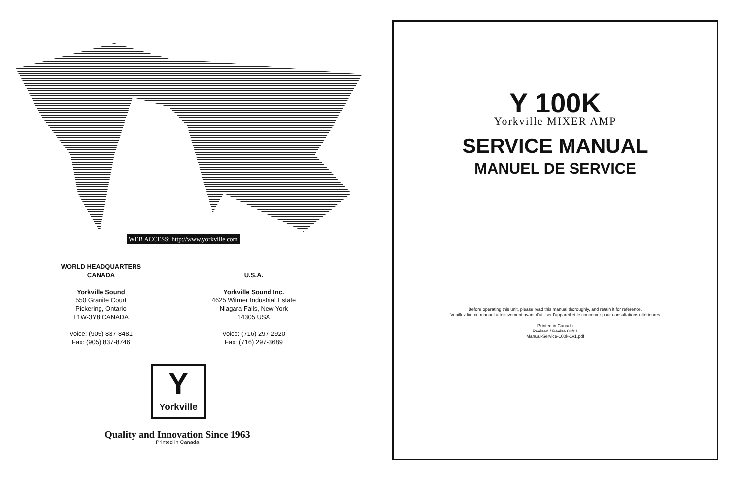WEB ACCESS: http://www.yorkville.com
WORLD HEADQUARTERS
CANADA
Yorkville Sound
550 Granite Court
Pickering, Ontario
L1W-3Y8 CANADA
Voice: (905) 837-8481
Fax: (905) 837-8746
U.S.A.
Yorkville Sound Inc.
4625 Witmer Industrial Estate
Niagara Falls, New York
14305 USA
Voice: (716) 297-2920
Fax: (716) 297-3689
Y
Yorkville
Quality and Innovation Since 1963
Printed in Canada
Y 100K
Yorkville MIXER AMP
SERVICE MANUAL
MANUEL DE SERVICE
Before operating this unit, please read this manual thoroughly, and retain it for reference.
Veuillez lire ce manuel attentivement avant d'utiliser l'appareil et le concerver pour consultations ultérieures
Printed in Canada
Revised / Révisé 08/01
Manual-Service-100k-1v1.pdf